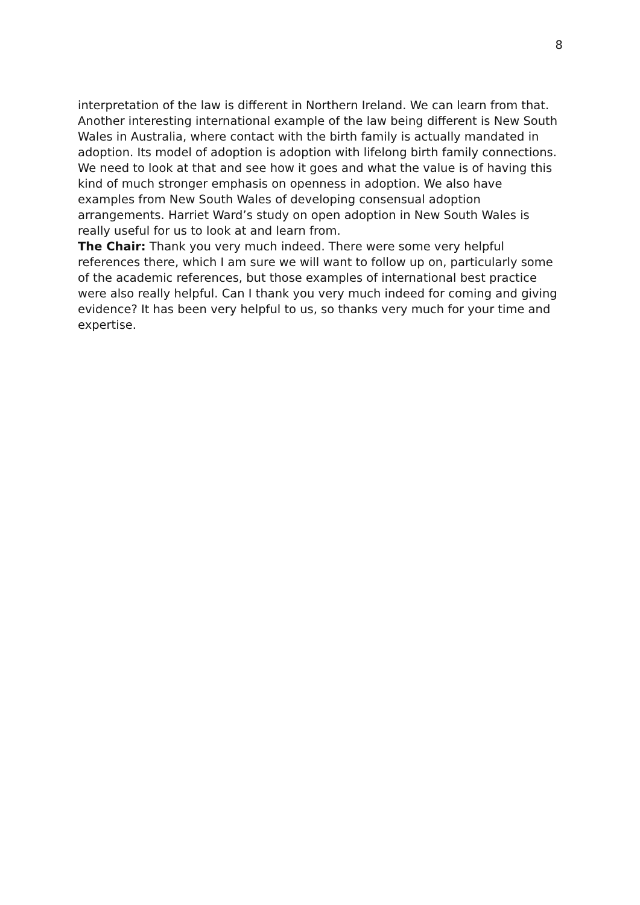8
interpretation of the law is different in Northern Ireland. We can learn from that.
Another interesting international example of the law being different is New South Wales in Australia, where contact with the birth family is actually mandated in adoption. Its model of adoption is adoption with lifelong birth family connections. We need to look at that and see how it goes and what the value is of having this kind of much stronger emphasis on openness in adoption. We also have examples from New South Wales of developing consensual adoption arrangements. Harriet Ward’s study on open adoption in New South Wales is really useful for us to look at and learn from.
The Chair: Thank you very much indeed. There were some very helpful references there, which I am sure we will want to follow up on, particularly some of the academic references, but those examples of international best practice were also really helpful. Can I thank you very much indeed for coming and giving evidence? It has been very helpful to us, so thanks very much for your time and expertise.